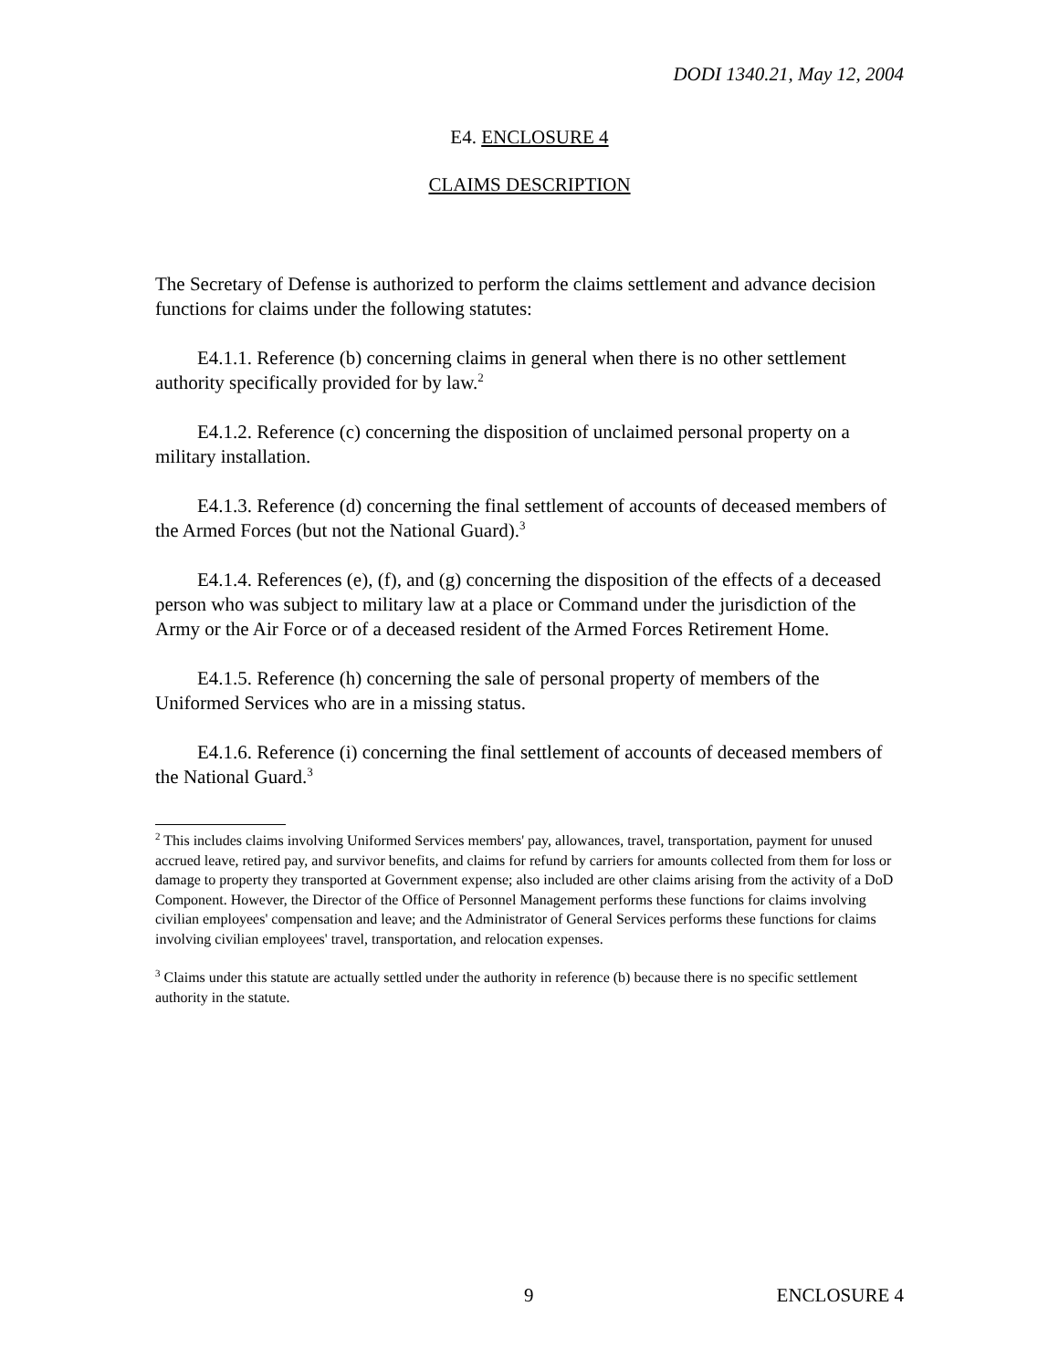DODI 1340.21, May 12, 2004
E4. ENCLOSURE 4
CLAIMS DESCRIPTION
The Secretary of Defense is authorized to perform the claims settlement and advance decision functions for claims under the following statutes:
E4.1.1. Reference (b) concerning claims in general when there is no other settlement authority specifically provided for by law.<sup>2</sup>
E4.1.2. Reference (c) concerning the disposition of unclaimed personal property on a military installation.
E4.1.3. Reference (d) concerning the final settlement of accounts of deceased members of the Armed Forces (but not the National Guard).<sup>3</sup>
E4.1.4. References (e), (f), and (g) concerning the disposition of the effects of a deceased person who was subject to military law at a place or Command under the jurisdiction of the Army or the Air Force or of a deceased resident of the Armed Forces Retirement Home.
E4.1.5. Reference (h) concerning the sale of personal property of members of the Uniformed Services who are in a missing status.
E4.1.6. Reference (i) concerning the final settlement of accounts of deceased members of the National Guard.<sup>3</sup>
<sup>2</sup> This includes claims involving Uniformed Services members' pay, allowances, travel, transportation, payment for unused accrued leave, retired pay, and survivor benefits, and claims for refund by carriers for amounts collected from them for loss or damage to property they transported at Government expense; also included are other claims arising from the activity of a DoD Component. However, the Director of the Office of Personnel Management performs these functions for claims involving civilian employees' compensation and leave; and the Administrator of General Services performs these functions for claims involving civilian employees' travel, transportation, and relocation expenses.
<sup>3</sup> Claims under this statute are actually settled under the authority in reference (b) because there is no specific settlement authority in the statute.
9 ENCLOSURE 4